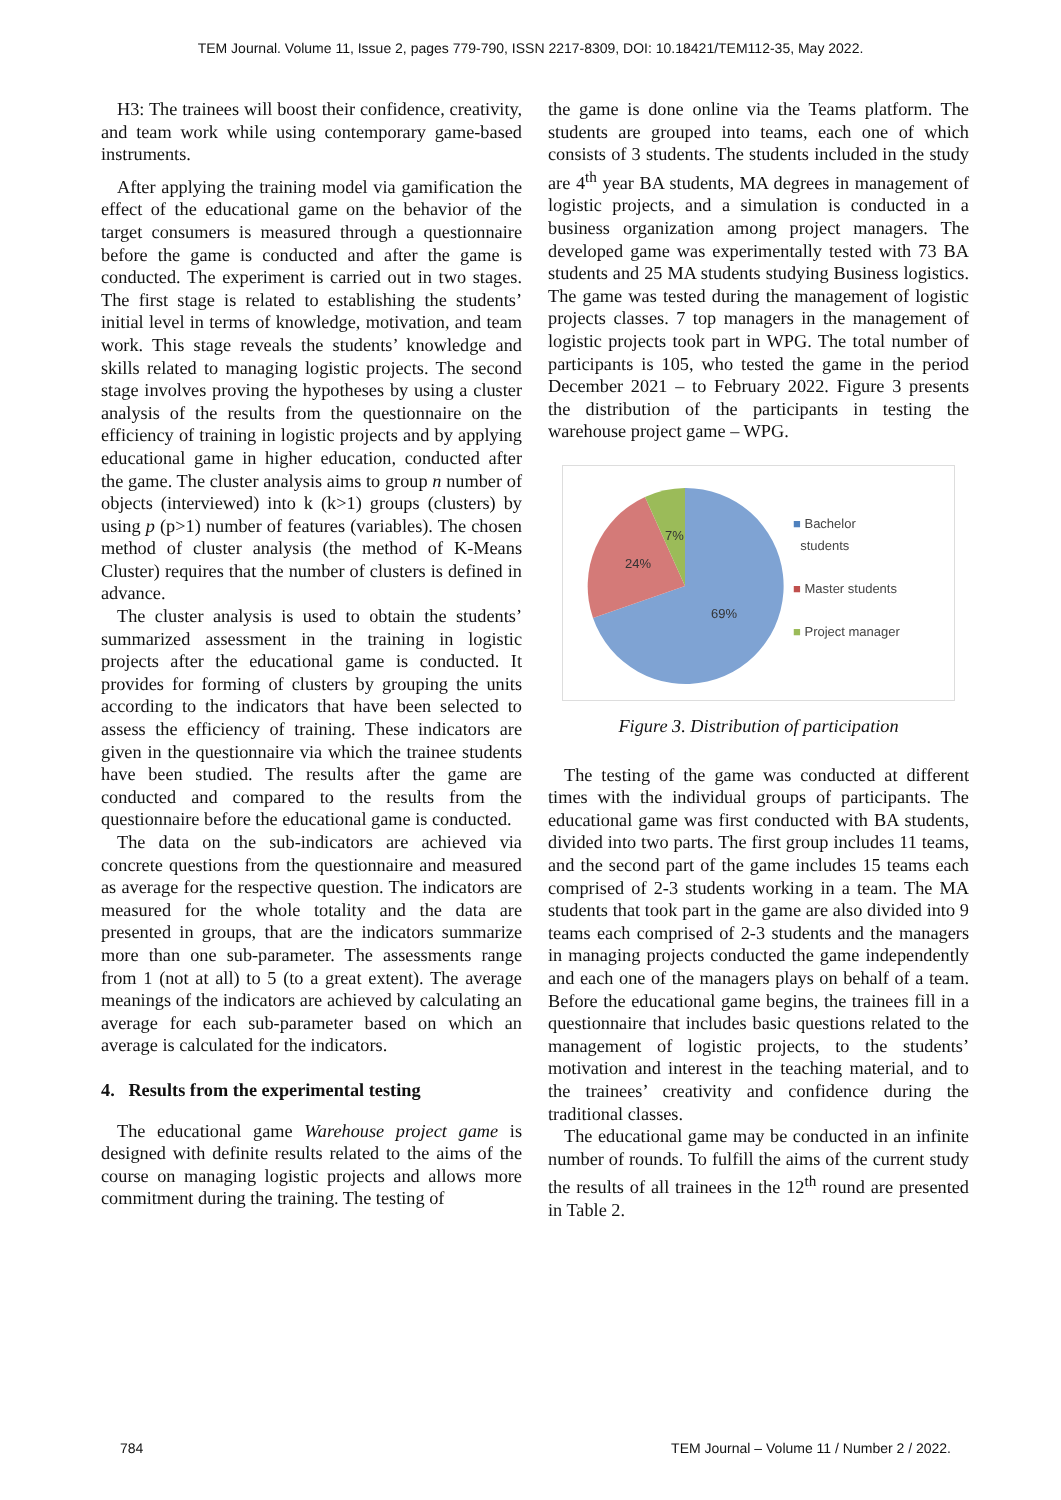TEM Journal. Volume 11, Issue 2, pages 779-790, ISSN 2217-8309, DOI: 10.18421/TEM112-35, May 2022.
H3: The trainees will boost their confidence, creativity, and team work while using contemporary game-based instruments.
After applying the training model via gamification the effect of the educational game on the behavior of the target consumers is measured through a questionnaire before the game is conducted and after the game is conducted. The experiment is carried out in two stages. The first stage is related to establishing the students’ initial level in terms of knowledge, motivation, and team work. This stage reveals the students’ knowledge and skills related to managing logistic projects. The second stage involves proving the hypotheses by using a cluster analysis of the results from the questionnaire on the efficiency of training in logistic projects and by applying educational game in higher education, conducted after the game. The cluster analysis aims to group n number of objects (interviewed) into k (k>1) groups (clusters) by using p (p>1) number of features (variables). The chosen method of cluster analysis (the method of K-Means Cluster) requires that the number of clusters is defined in advance.
The cluster analysis is used to obtain the students’ summarized assessment in the training in logistic projects after the educational game is conducted. It provides for forming of clusters by grouping the units according to the indicators that have been selected to assess the efficiency of training. These indicators are given in the questionnaire via which the trainee students have been studied. The results after the game are conducted and compared to the results from the questionnaire before the educational game is conducted.
The data on the sub-indicators are achieved via concrete questions from the questionnaire and measured as average for the respective question. The indicators are measured for the whole totality and the data are presented in groups, that are the indicators summarize more than one sub-parameter. The assessments range from 1 (not at all) to 5 (to a great extent). The average meanings of the indicators are achieved by calculating an average for each sub-parameter based on which an average is calculated for the indicators.
4. Results from the experimental testing
The educational game Warehouse project game is designed with definite results related to the aims of the course on managing logistic projects and allows more commitment during the training. The testing of
the game is done online via the Teams platform. The students are grouped into teams, each one of which consists of 3 students. The students included in the study are 4<sup>th</sup> year BA students, MA degrees in management of logistic projects, and a simulation is conducted in a business organization among project managers. The developed game was experimentally tested with 73 BA students and 25 MA students studying Business logistics. The game was tested during the management of logistic projects classes. 7 top managers in the management of logistic projects took part in WPG. The total number of participants is 105, who tested the game in the period December 2021 – to February 2022. Figure 3 presents the distribution of the participants in testing the warehouse project game – WPG.
69%
24%
7%
■ Bachelor
students
■ Master students
■ Project manager
Figure 3. Distribution of participation
The testing of the game was conducted at different times with the individual groups of participants. The educational game was first conducted with BA students, divided into two parts. The first group includes 11 teams, and the second part of the game includes 15 teams each comprised of 2-3 students working in a team. The MA students that took part in the game are also divided into 9 teams each comprised of 2-3 students and the managers in managing projects conducted the game independently and each one of the managers plays on behalf of a team. Before the educational game begins, the trainees fill in a questionnaire that includes basic questions related to the management of logistic projects, to the students’ motivation and interest in the teaching material, and to the trainees’ creativity and confidence during the traditional classes.
The educational game may be conducted in an infinite number of rounds. To fulfill the aims of the current study the results of all trainees in the 12<sup>th</sup> round are presented in Table 2.
784 TEM Journal – Volume 11 / Number 2 / 2022.